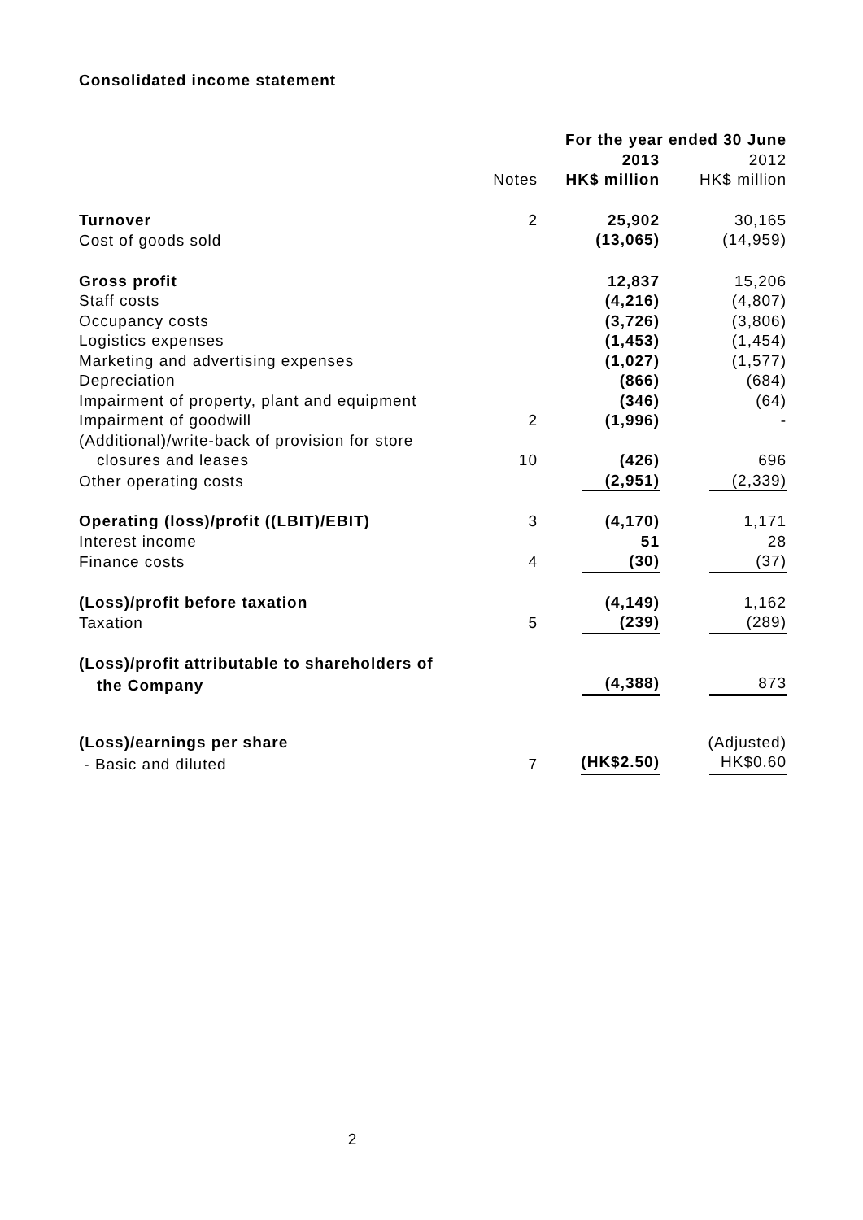Consolidated income statement
| | | For the year ended 30 June | |
| --- | --- | --- | --- |
| | | 2013 | 2012 |
| | Notes | HK$ million | HK$ million |
| Turnover | 2 | 25,902 | 30,165 |
| Cost of goods sold | | (13,065) | (14,959) |
| Gross profit | | 12,837 | 15,206 |
| Staff costs | | (4,216) | (4,807) |
| Occupancy costs | | (3,726) | (3,806) |
| Logistics expenses | | (1,453) | (1,454) |
| Marketing and advertising expenses | | (1,027) | (1,577) |
| Depreciation | | (866) | (684) |
| Impairment of property, plant and equipment | | (346) | (64) |
| Impairment of goodwill | 2 | (1,996) | - |
| (Additional)/write-back of provision for store | | | |
| closures and leases | 10 | (426) | 696 |
| Other operating costs | | (2,951) | (2,339) |
| Operating (loss)/profit ((LBIT)/EBIT) | 3 | (4,170) | 1,171 |
| Interest income | | 51 | 28 |
| Finance costs | 4 | (30) | (37) |
| (Loss)/profit before taxation | | (4,149) | 1,162 |
| Taxation | 5 | (239) | (289) |
| (Loss)/profit attributable to shareholders of | | | |
| the Company | | (4,388) | 873 |
| (Loss)/earnings per share | | | (Adjusted) |
| - Basic and diluted | 7 | (HK$2.50) | HK$0.60 |
2